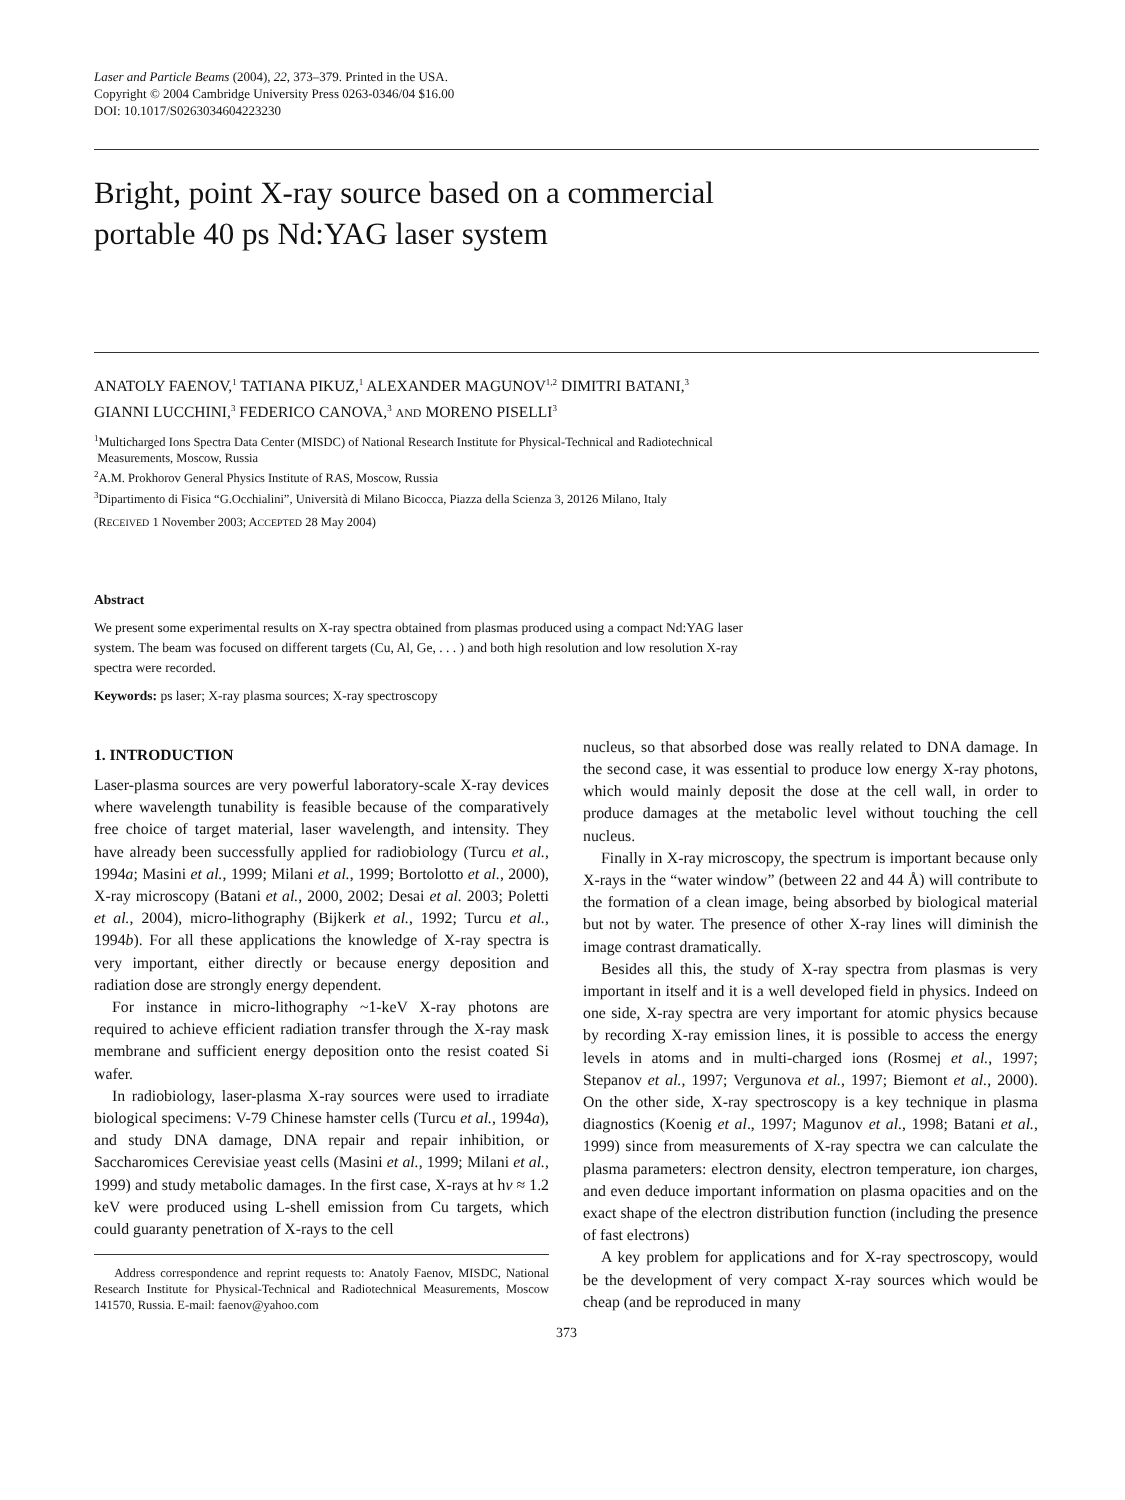Laser and Particle Beams (2004), 22, 373–379. Printed in the USA.
Copyright © 2004 Cambridge University Press 0263-0346/04 $16.00
DOI: 10.1017/S0263034604223230
Bright, point X-ray source based on a commercial
portable 40 ps Nd:YAG laser system
ANATOLY FAENOV,<sup>1</sup> TATIANA PIKUZ,<sup>1</sup> ALEXANDER MAGUNOV<sup>1,2</sup> DIMITRI BATANI,<sup>3</sup>
GIANNI LUCCHINI,<sup>3</sup> FEDERICO CANOVA,<sup>3</sup> AND MORENO PISELLI<sup>3</sup>
<sup>1</sup> Multicharged Ions Spectra Data Center (MISDC) of National Research Institute for Physical-Technical and Radiotechnical
Measurements, Moscow, Russia
<sup>2</sup> A.M. Prokhorov General Physics Institute of RAS, Moscow, Russia
<sup>3</sup> Dipartimento di Fisica “G.Occhialini”, Università di Milano Bicocca, Piazza della Scienza 3, 20126 Milano, Italy
(RECEIVED 1 November 2003; ACCEPTED 28 May 2004)
Abstract
We present some experimental results on X-ray spectra obtained from plasmas produced using a compact Nd:YAG laser
system. The beam was focused on different targets (Cu, Al, Ge, . . . ) and both high resolution and low resolution X-ray
spectra were recorded.
Keywords: ps laser; X-ray plasma sources; X-ray spectroscopy
1. INTRODUCTION
Laser-plasma sources are very powerful laboratory-scale X-ray devices where wavelength tunability is feasible because of the comparatively free choice of target material, laser wavelength, and intensity. They have already been successfully applied for radiobiology (Turcu et al., 1994a; Masini et al., 1999; Milani et al., 1999; Bortolotto et al., 2000), X-ray microscopy (Batani et al., 2000, 2002; Desai et al. 2003; Poletti et al., 2004), micro-lithography (Bijkerk et al., 1992; Turcu et al., 1994b). For all these applications the knowledge of X-ray spectra is very important, either directly or because energy deposition and radiation dose are strongly energy dependent.
For instance in micro-lithography ~1-keV X-ray photons are required to achieve efficient radiation transfer through the X-ray mask membrane and sufficient energy deposition onto the resist coated Si wafer.
In radiobiology, laser-plasma X-ray sources were used to irradiate biological specimens: V-79 Chinese hamster cells (Turcu et al., 1994a), and study DNA damage, DNA repair and repair inhibition, or Saccharomices Cerevisiae yeast cells (Masini et al., 1999; Milani et al., 1999) and study metabolic damages. In the first case, X-rays at hν ≈ 1.2 keV were produced using L-shell emission from Cu targets, which could guaranty penetration of X-rays to the cell
Address correspondence and reprint requests to: Anatoly Faenov, MISDC, National Research Institute for Physical-Technical and Radiotechnical Measurements, Moscow 141570, Russia. E-mail: faenov@yahoo.com
nucleus, so that absorbed dose was really related to DNA damage. In the second case, it was essential to produce low energy X-ray photons, which would mainly deposit the dose at the cell wall, in order to produce damages at the metabolic level without touching the cell nucleus.
Finally in X-ray microscopy, the spectrum is important because only X-rays in the “water window” (between 22 and 44 Å) will contribute to the formation of a clean image, being absorbed by biological material but not by water. The presence of other X-ray lines will diminish the image contrast dramatically.
Besides all this, the study of X-ray spectra from plasmas is very important in itself and it is a well developed field in physics. Indeed on one side, X-ray spectra are very important for atomic physics because by recording X-ray emission lines, it is possible to access the energy levels in atoms and in multi-charged ions (Rosmej et al., 1997; Stepanov et al., 1997; Vergunova et al., 1997; Biemont et al., 2000). On the other side, X-ray spectroscopy is a key technique in plasma diagnostics (Koenig et al., 1997; Magunov et al., 1998; Batani et al., 1999) since from measurements of X-ray spectra we can calculate the plasma parameters: electron density, electron temperature, ion charges, and even deduce important information on plasma opacities and on the exact shape of the electron distribution function (including the presence of fast electrons)
A key problem for applications and for X-ray spectroscopy, would be the development of very compact X-ray sources which would be cheap (and be reproduced in many
373